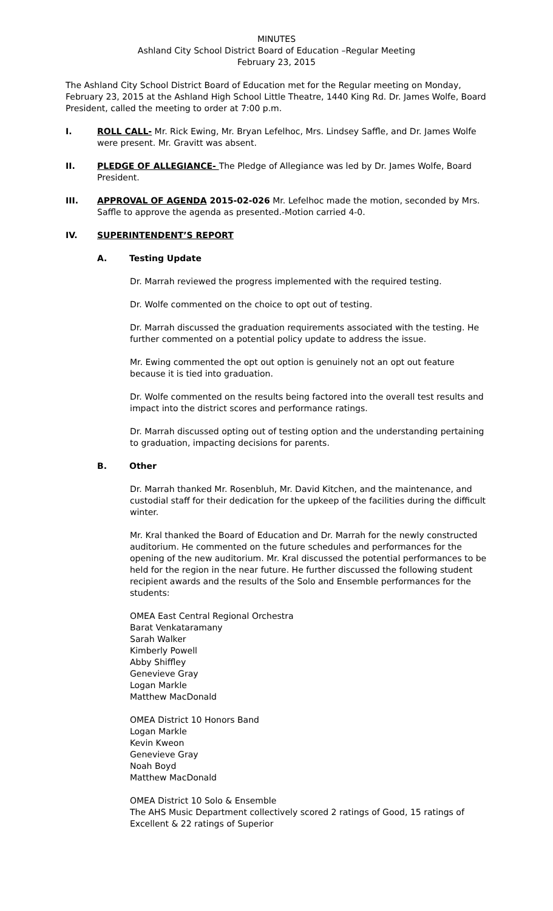MINUTES
Ashland City School District Board of Education –Regular Meeting
February 23, 2015
The Ashland City School District Board of Education met for the Regular meeting on Monday, February 23, 2015 at the Ashland High School Little Theatre, 1440 King Rd. Dr. James Wolfe, Board President, called the meeting to order at 7:00 p.m.
I. ROLL CALL- Mr. Rick Ewing, Mr. Bryan Lefelhoc, Mrs. Lindsey Saffle, and Dr. James Wolfe were present. Mr. Gravitt was absent.
II. PLEDGE OF ALLEGIANCE- The Pledge of Allegiance was led by Dr. James Wolfe, Board President.
III. APPROVAL OF AGENDA 2015-02-026 Mr. Lefelhoc made the motion, seconded by Mrs. Saffle to approve the agenda as presented.-Motion carried 4-0.
IV. SUPERINTENDENT’S REPORT
A. Testing Update
Dr. Marrah reviewed the progress implemented with the required testing.
Dr. Wolfe commented on the choice to opt out of testing.
Dr. Marrah discussed the graduation requirements associated with the testing. He further commented on a potential policy update to address the issue.
Mr. Ewing commented the opt out option is genuinely not an opt out feature because it is tied into graduation.
Dr. Wolfe commented on the results being factored into the overall test results and impact into the district scores and performance ratings.
Dr. Marrah discussed opting out of testing option and the understanding pertaining to graduation, impacting decisions for parents.
B. Other
Dr. Marrah thanked Mr. Rosenbluh, Mr. David Kitchen, and the maintenance, and custodial staff for their dedication for the upkeep of the facilities during the difficult winter.
Mr. Kral thanked the Board of Education and Dr. Marrah for the newly constructed auditorium. He commented on the future schedules and performances for the opening of the new auditorium. Mr. Kral discussed the potential performances to be held for the region in the near future. He further discussed the following student recipient awards and the results of the Solo and Ensemble performances for the students:
OMEA East Central Regional Orchestra
Barat Venkataramany
Sarah Walker
Kimberly Powell
Abby Shiffley
Genevieve Gray
Logan Markle
Matthew MacDonald
OMEA District 10 Honors Band
Logan Markle
Kevin Kweon
Genevieve Gray
Noah Boyd
Matthew MacDonald
OMEA District 10 Solo & Ensemble
The AHS Music Department collectively scored 2 ratings of Good, 15 ratings of Excellent & 22 ratings of Superior